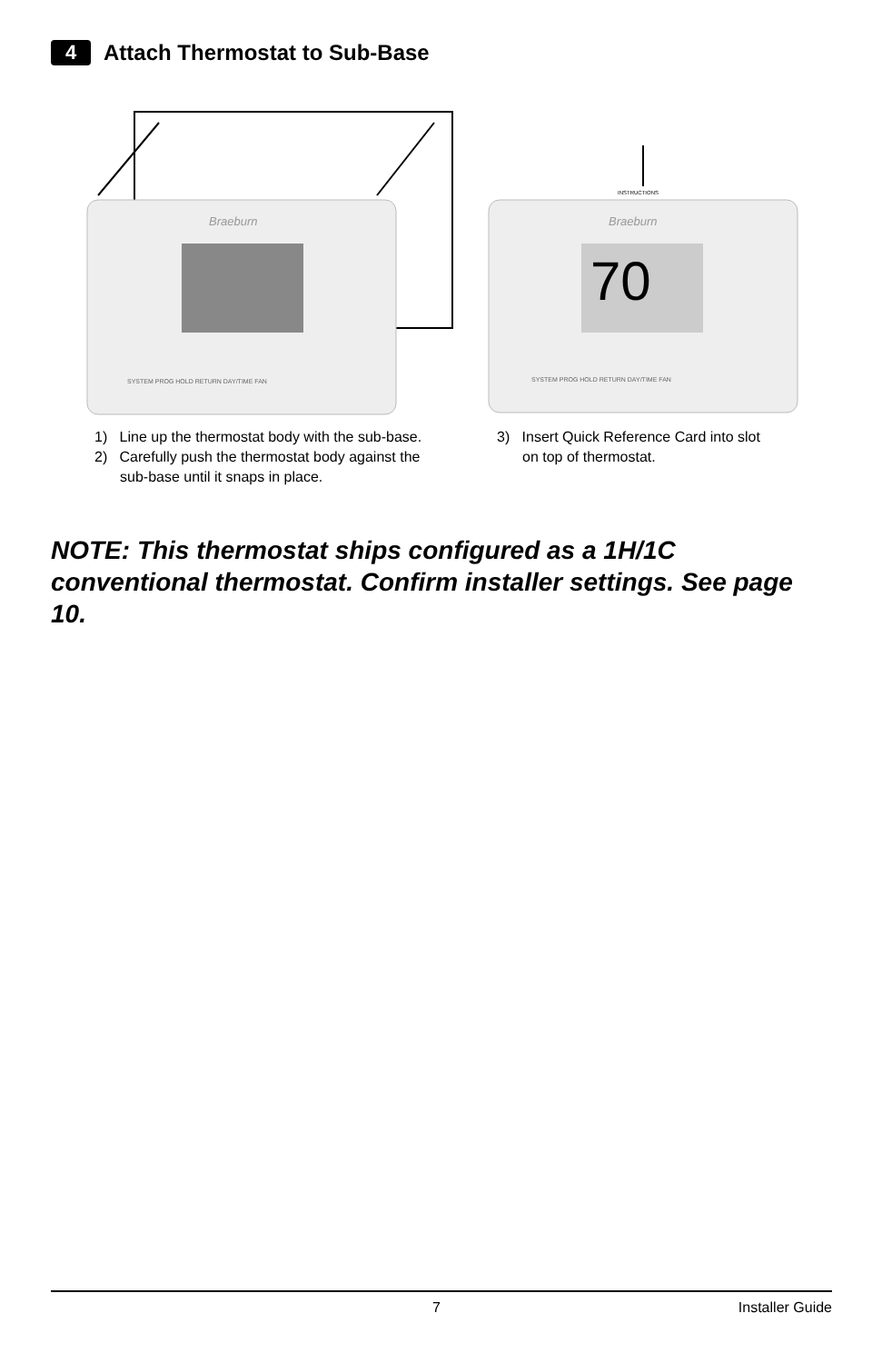4 Attach Thermostat to Sub-Base
Braeburn
SYSTEM PROG HOLD RETURN DAY/TIME FAN
Braeburn
70
INSTRUCTIONS
SYSTEM PROG HOLD RETURN DAY/TIME FAN
1) Line up the thermostat body with the sub-base.
2) Carefully push the thermostat body against the sub-base until it snaps in place.
3) Insert Quick Reference Card into slot on top of thermostat.
NOTE: This thermostat ships configured as a 1H/1C conventional thermostat. Confirm installer settings. See page 10.
7 Installer Guide